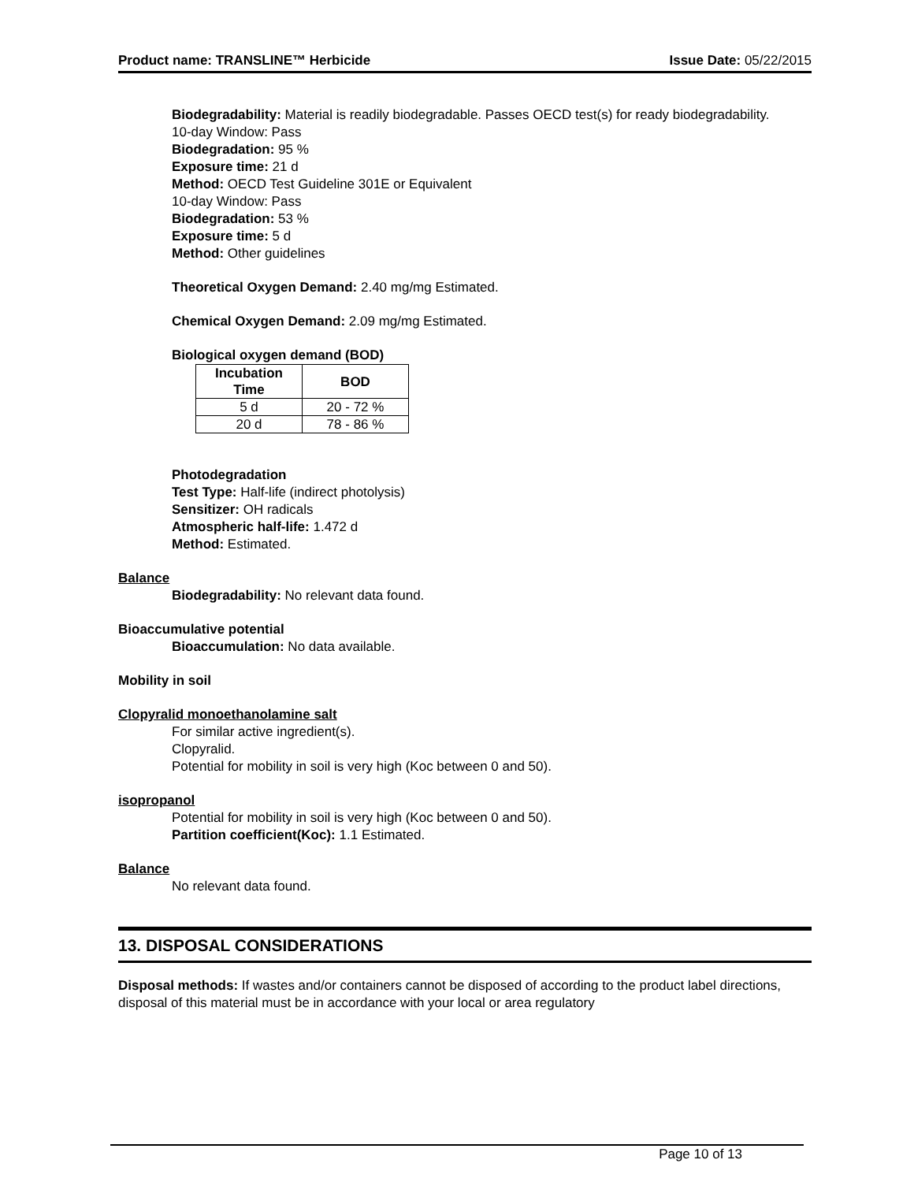Product name: TRANSLINE™ Herbicide Issue Date: 05/22/2015
Biodegradability: Material is readily biodegradable. Passes OECD test(s) for ready biodegradability.
10-day Window: Pass
Biodegradation: 95 %
Exposure time: 21 d
Method: OECD Test Guideline 301E or Equivalent
10-day Window: Pass
Biodegradation: 53 %
Exposure time: 5 d
Method: Other guidelines
Theoretical Oxygen Demand: 2.40 mg/mg Estimated.
Chemical Oxygen Demand: 2.09 mg/mg Estimated.
Biological oxygen demand (BOD)
| Incubation Time | BOD |
| --- | --- |
| 5 d | 20 - 72 % |
| 20 d | 78 - 86 % |
Photodegradation
Test Type: Half-life (indirect photolysis)
Sensitizer: OH radicals
Atmospheric half-life: 1.472 d
Method: Estimated.
Balance
Biodegradability: No relevant data found.
Bioaccumulative potential
Bioaccumulation: No data available.
Mobility in soil
Clopyralid monoethanolamine salt
For similar active ingredient(s).
Clopyralid.
Potential for mobility in soil is very high (Koc between 0 and 50).
isopropanol
Potential for mobility in soil is very high (Koc between 0 and 50).
Partition coefficient(Koc): 1.1 Estimated.
Balance
No relevant data found.
13. DISPOSAL CONSIDERATIONS
Disposal methods: If wastes and/or containers cannot be disposed of according to the product label directions, disposal of this material must be in accordance with your local or area regulatory
Page 10 of 13